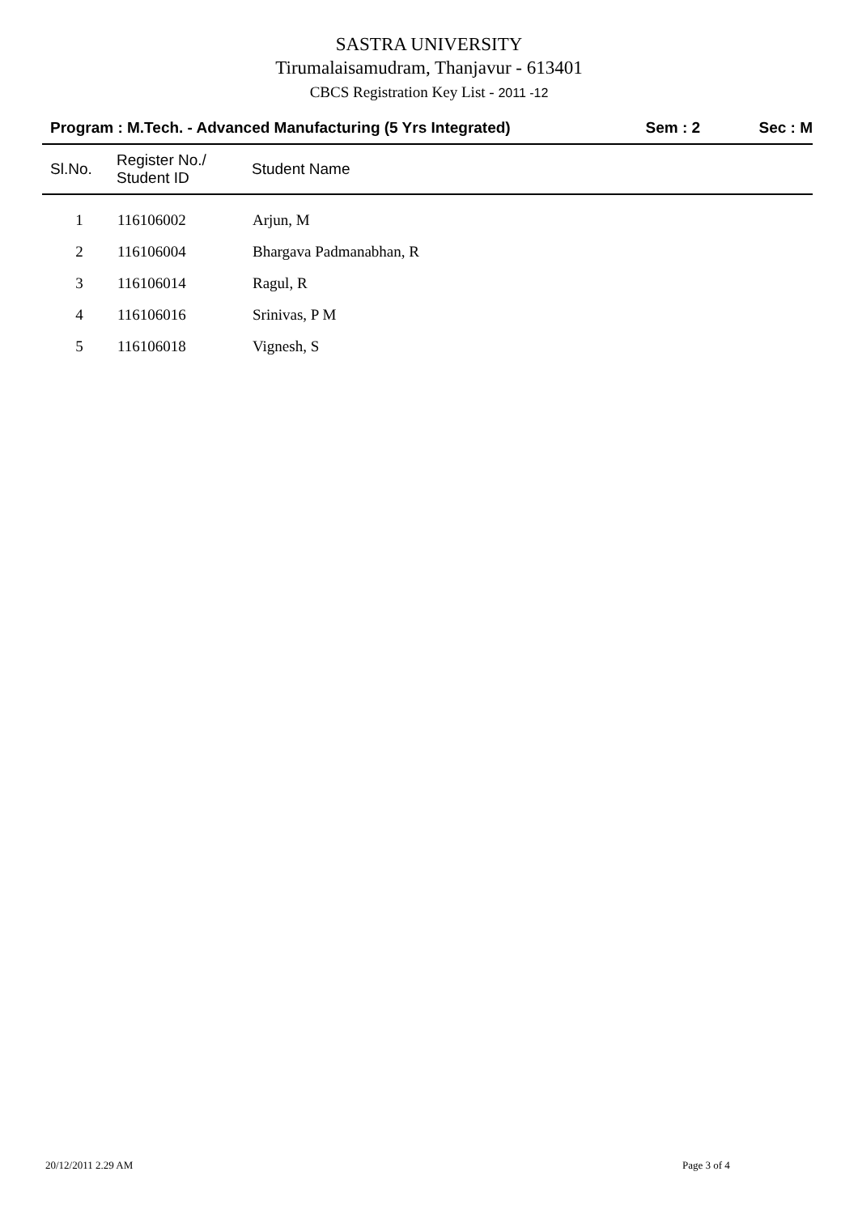SASTRA UNIVERSITY
Tirumalaisamudram, Thanjavur - 613401
CBCS Registration Key List - 2011 -12
Program : M.Tech. - Advanced Manufacturing (5 Yrs Integrated)
Sem : 2 Sec : M
| Sl.No. | Register No./ Student ID | Student Name |
| --- | --- | --- |
| 1 | 116106002 | Arjun, M |
| 2 | 116106004 | Bhargava Padmanabhan, R |
| 3 | 116106014 | Ragul, R |
| 4 | 116106016 | Srinivas, P M |
| 5 | 116106018 | Vignesh, S |
20/12/2011 2.29 AM Page 3 of 4